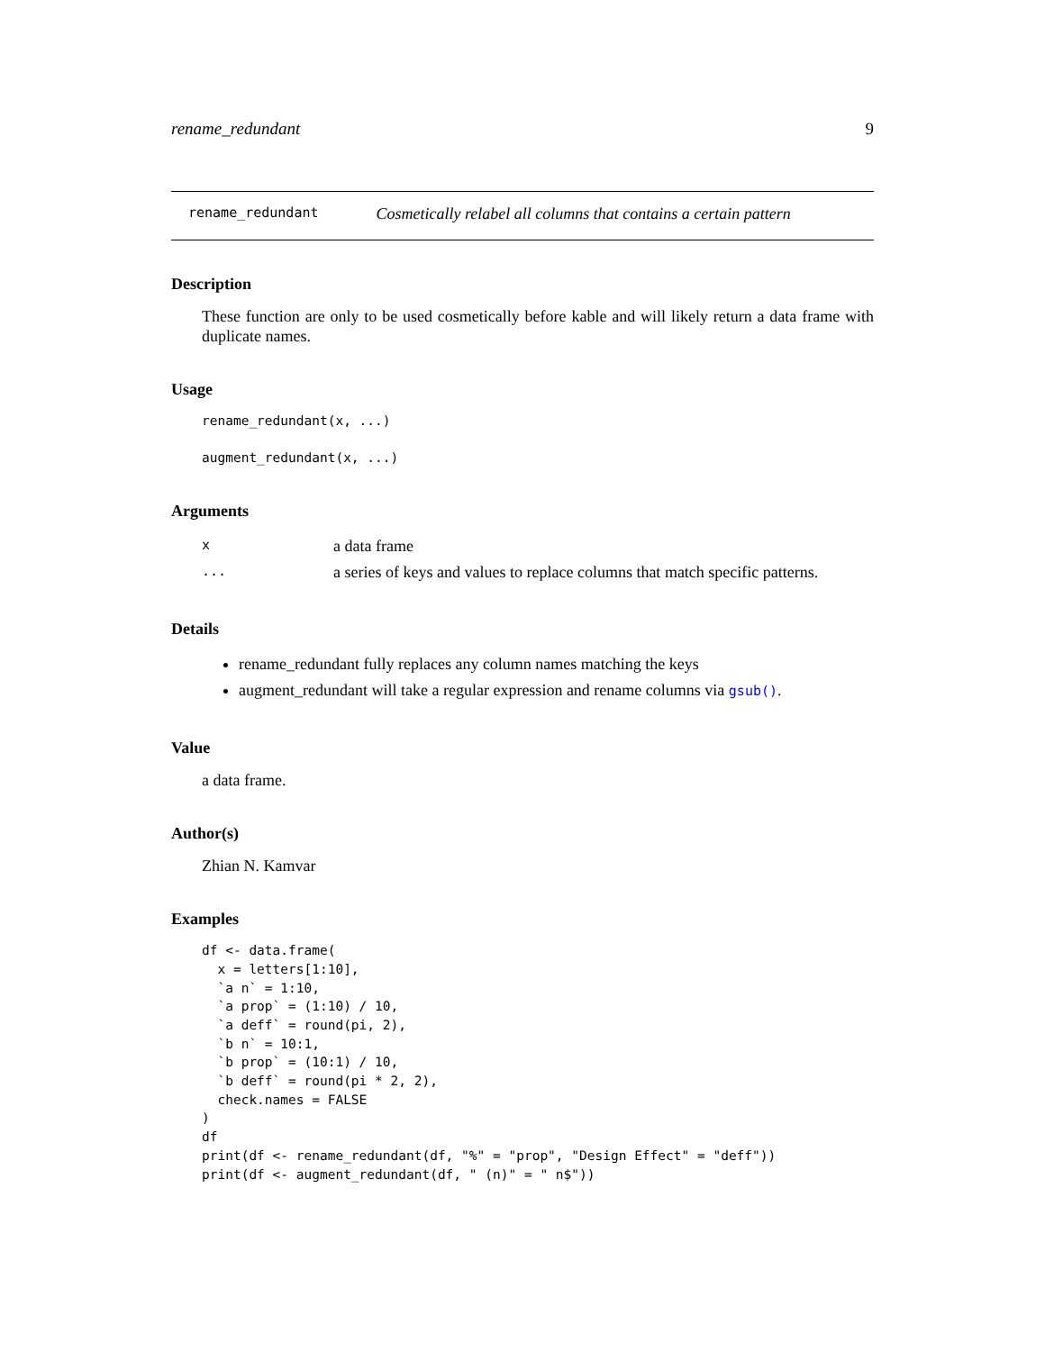rename_redundant 9
rename_redundant Cosmetically relabel all columns that contains a certain pattern
Description
These function are only to be used cosmetically before kable and will likely return a data frame with duplicate names.
Usage
rename_redundant(x, ...)

augment_redundant(x, ...)
Arguments
| x | a data frame |
| ... | a series of keys and values to replace columns that match specific patterns. |
Details
rename_redundant fully replaces any column names matching the keys
augment_redundant will take a regular expression and rename columns via gsub().
Value
a data frame.
Author(s)
Zhian N. Kamvar
Examples
df <- data.frame(
  x = letters[1:10],
  `a n` = 1:10,
  `a prop` = (1:10) / 10,
  `a deff` = round(pi, 2),
  `b n` = 10:1,
  `b prop` = (10:1) / 10,
  `b deff` = round(pi * 2, 2),
  check.names = FALSE
)
df
print(df <- rename_redundant(df, "%" = "prop", "Design Effect" = "deff"))
print(df <- augment_redundant(df, " (n)" = " n$"))